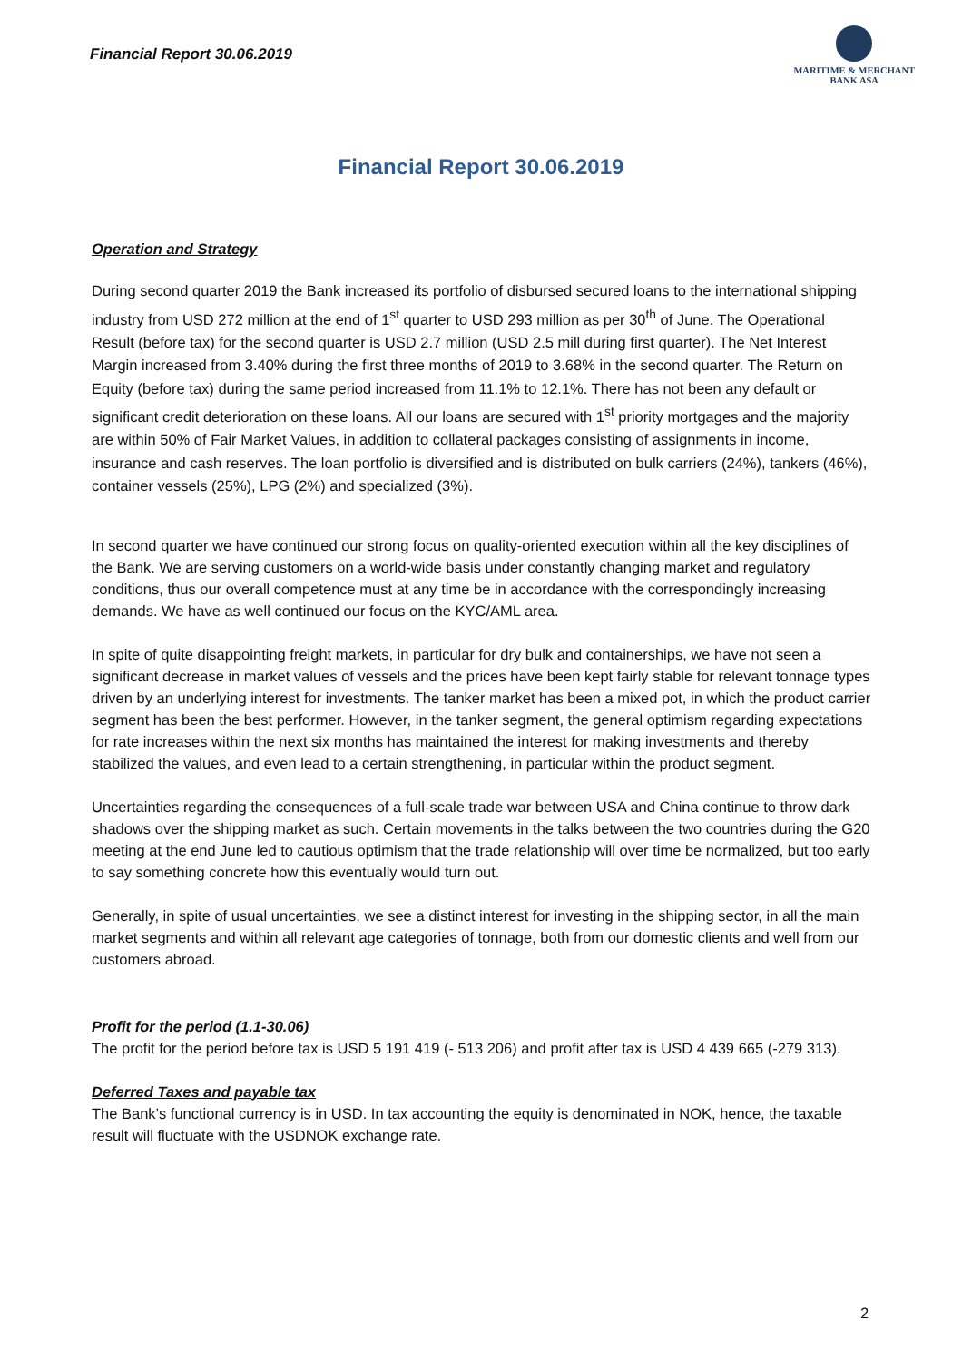Financial Report 30.06.2019
MARITIME & MERCHANT
BANK ASA
Financial Report 30.06.2019
Operation and Strategy
During second quarter 2019 the Bank increased its portfolio of disbursed secured loans to the international shipping industry from USD 272 million at the end of 1<sup>st</sup> quarter to USD 293 million as per 30<sup>th</sup> of June. The Operational Result (before tax) for the second quarter is USD 2.7 million (USD 2.5 mill during first quarter). The Net Interest Margin increased from 3.40% during the first three months of 2019 to 3.68% in the second quarter. The Return on Equity (before tax) during the same period increased from 11.1% to 12.1%. There has not been any default or significant credit deterioration on these loans. All our loans are secured with 1<sup>st</sup> priority mortgages and the majority are within 50% of Fair Market Values, in addition to collateral packages consisting of assignments in income, insurance and cash reserves. The loan portfolio is diversified and is distributed on bulk carriers (24%), tankers (46%), container vessels (25%), LPG (2%) and specialized (3%).
In second quarter we have continued our strong focus on quality-oriented execution within all the key disciplines of the Bank. We are serving customers on a world-wide basis under constantly changing market and regulatory conditions, thus our overall competence must at any time be in accordance with the correspondingly increasing demands. We have as well continued our focus on the KYC/AML area.
In spite of quite disappointing freight markets, in particular for dry bulk and containerships, we have not seen a significant decrease in market values of vessels and the prices have been kept fairly stable for relevant tonnage types driven by an underlying interest for investments. The tanker market has been a mixed pot, in which the product carrier segment has been the best performer. However, in the tanker segment, the general optimism regarding expectations for rate increases within the next six months has maintained the interest for making investments and thereby stabilized the values, and even lead to a certain strengthening, in particular within the product segment.
Uncertainties regarding the consequences of a full-scale trade war between USA and China continue to throw dark shadows over the shipping market as such. Certain movements in the talks between the two countries during the G20 meeting at the end June led to cautious optimism that the trade relationship will over time be normalized, but too early to say something concrete how this eventually would turn out.
Generally, in spite of usual uncertainties, we see a distinct interest for investing in the shipping sector, in all the main market segments and within all relevant age categories of tonnage, both from our domestic clients and well from our customers abroad.
Profit for the period (1.1-30.06)
The profit for the period before tax is USD 5 191 419 (- 513 206) and profit after tax is USD 4 439 665 (-279 313).
Deferred Taxes and payable tax
The Bank’s functional currency is in USD. In tax accounting the equity is denominated in NOK, hence, the taxable result will fluctuate with the USDNOK exchange rate.
2